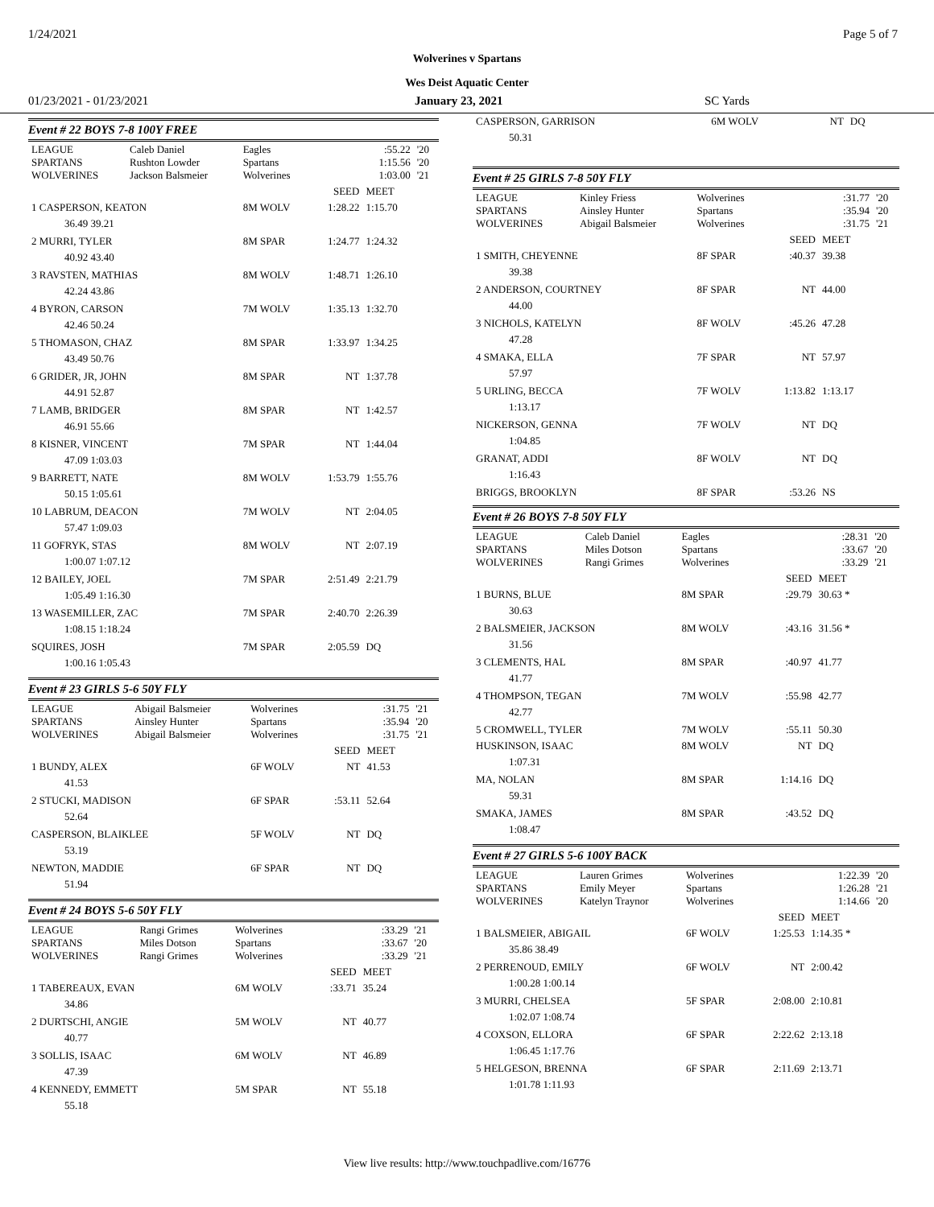1/24/2021 Page 5 of 7
Wolverines v Spartans
Wes Deist Aquatic Center
01/23/2021 - 01/23/2021 January 23, 2021 SC Yards
Event # 22 BOYS 7-8 100Y FREE
| LEAGUE SPARTANS WOLVERINES | Caleb Daniel Rushton Lowder Jackson Balsmeier | Eagles Spartans Wolverines | | :55.22 1:15.56 1:03.00 | '20 '20 '21 |
| | | | SEED | MEET | |
| 1 CASPERSON, KEATON | | 8M WOLV | 1:28.22 | 1:15.70 | |
| 36.49 39.21 | | | | | |
| 2 MURRI, TYLER | | 8M SPAR | 1:24.77 | 1:24.32 | |
| 40.92 43.40 | | | | | |
| 3 RAVSTEN, MATHIAS | | 8M WOLV | 1:48.71 | 1:26.10 | |
| 42.24 43.86 | | | | | |
| 4 BYRON, CARSON | | 7M WOLV | 1:35.13 | 1:32.70 | |
| 42.46 50.24 | | | | | |
| 5 THOMASON, CHAZ | | 8M SPAR | 1:33.97 | 1:34.25 | |
| 43.49 50.76 | | | | | |
| 6 GRIDER, JR, JOHN | | 8M SPAR | NT | 1:37.78 | |
| 44.91 52.87 | | | | | |
| 7 LAMB, BRIDGER | | 8M SPAR | NT | 1:42.57 | |
| 46.91 55.66 | | | | | |
| 8 KISNER, VINCENT | | 7M SPAR | NT | 1:44.04 | |
| 47.09 1:03.03 | | | | | |
| 9 BARRETT, NATE | | 8M WOLV | 1:53.79 | 1:55.76 | |
| 50.15 1:05.61 | | | | | |
| 10 LABRUM, DEACON | | 7M WOLV | NT | 2:04.05 | |
| 57.47 1:09.03 | | | | | |
| 11 GOFRYK, STAS | | 8M WOLV | NT | 2:07.19 | |
| 1:00.07 1:07.12 | | | | | |
| 12 BAILEY, JOEL | | 7M SPAR | 2:51.49 | 2:21.79 | |
| 1:05.49 1:16.30 | | | | | |
| 13 WASEMILLER, ZAC | | 7M SPAR | 2:40.70 | 2:26.39 | |
| 1:08.15 1:18.24 | | | | | |
| SQUIRES, JOSH | | 7M SPAR | 2:05.59 | DQ | |
| 1:00.16 1:05.43 | | | | | |
Event # 23 GIRLS 5-6 50Y FLY
| LEAGUE SPARTANS WOLVERINES | Abigail Balsmeier Ainsley Hunter Abigail Balsmeier | Wolverines Spartans Wolverines | | :31.75 :35.94 :31.75 | '21 '20 '21 |
| | | | SEED | MEET | |
| 1 BUNDY, ALEX | | 6F WOLV | NT | 41.53 | |
| 41.53 | | | | | |
| 2 STUCKI, MADISON | | 6F SPAR | :53.11 | 52.64 | |
| 52.64 | | | | | |
| CASPERSON, BLAIKLEE | | 5F WOLV | NT | DQ | |
| 53.19 | | | | | |
| NEWTON, MADDIE | | 6F SPAR | NT | DQ | |
| 51.94 | | | | | |
Event # 24 BOYS 5-6 50Y FLY
| LEAGUE SPARTANS WOLVERINES | Rangi Grimes Miles Dotson Rangi Grimes | Wolverines Spartans Wolverines | | :33.29 :33.67 :33.29 | '21 '20 '21 |
| | | | SEED | MEET | |
| 1 TABEREAUX, EVAN | | 6M WOLV | :33.71 | 35.24 | |
| 34.86 | | | | | |
| 2 DURTSCHI, ANGIE | | 5M WOLV | NT | 40.77 | |
| 40.77 | | | | | |
| 3 SOLLIS, ISAAC | | 6M WOLV | NT | 46.89 | |
| 47.39 | | | | | |
| 4 KENNEDY, EMMETT | | 5M SPAR | NT | 55.18 | |
| 55.18 | | | | | |
| CASPERSON, GARRISON | 6M WOLV | NT | DQ | |
| 50.31 | | | | |
Event # 25 GIRLS 7-8 50Y FLY
| LEAGUE SPARTANS WOLVERINES | Kinley Friess Ainsley Hunter Abigail Balsmeier | Wolverines Spartans Wolverines | | :31.77 :35.94 :31.75 | '20 '20 '21 |
| | | | SEED | MEET | |
| 1 SMITH, CHEYENNE | | 8F SPAR | :40.37 | 39.38 | |
| 39.38 | | | | | |
| 2 ANDERSON, COURTNEY | | 8F SPAR | NT | 44.00 | |
| 44.00 | | | | | |
| 3 NICHOLS, KATELYN | | 8F WOLV | :45.26 | 47.28 | |
| 47.28 | | | | | |
| 4 SMAKA, ELLA | | 7F SPAR | NT | 57.97 | |
| 57.97 | | | | | |
| 5 URLING, BECCA | | 7F WOLV | 1:13.82 | 1:13.17 | |
| 1:13.17 | | | | | |
| NICKERSON, GENNA | | 7F WOLV | NT | DQ | |
| 1:04.85 | | | | | |
| GRANAT, ADDI | | 8F WOLV | NT | DQ | |
| 1:16.43 | | | | | |
| BRIGGS, BROOKLYN | | 8F SPAR | :53.26 | NS | |
Event # 26 BOYS 7-8 50Y FLY
| LEAGUE SPARTANS WOLVERINES | Caleb Daniel Miles Dotson Rangi Grimes | Eagles Spartans Wolverines | | :28.31 :33.67 :33.29 | '20 '20 '21 |
| | | | SEED | MEET | |
| 1 BURNS, BLUE | | 8M SPAR | :29.79 | 30.63 * | |
| 30.63 | | | | | |
| 2 BALSMEIER, JACKSON | | 8M WOLV | :43.16 | 31.56 * | |
| 31.56 | | | | | |
| 3 CLEMENTS, HAL | | 8M SPAR | :40.97 | 41.77 | |
| 41.77 | | | | | |
| 4 THOMPSON, TEGAN | | 7M WOLV | :55.98 | 42.77 | |
| 42.77 | | | | | |
| 5 CROMWELL, TYLER | | 7M WOLV | :55.11 | 50.30 | |
| HUSKINSON, ISAAC | | 8M WOLV | NT | DQ | |
| 1:07.31 | | | | | |
| MA, NOLAN | | 8M SPAR | 1:14.16 | DQ | |
| 59.31 | | | | | |
| SMAKA, JAMES | | 8M SPAR | :43.52 | DQ | |
| 1:08.47 | | | | | |
Event # 27 GIRLS 5-6 100Y BACK
| LEAGUE SPARTANS WOLVERINES | Lauren Grimes Emily Meyer Katelyn Traynor | Wolverines Spartans Wolverines | | 1:22.39 1:26.28 1:14.66 | '20 '21 '20 |
| | | | SEED | MEET | |
| 1 BALSMEIER, ABIGAIL | | 6F WOLV | 1:25.53 | 1:14.35 * | |
| 35.86 38.49 | | | | | |
| 2 PERRENOUD, EMILY | | 6F WOLV | NT | 2:00.42 | |
| 1:00.28 1:00.14 | | | | | |
| 3 MURRI, CHELSEA | | 5F SPAR | 2:08.00 | 2:10.81 | |
| 1:02.07 1:08.74 | | | | | |
| 4 COXSON, ELLORA | | 6F SPAR | 2:22.62 | 2:13.18 | |
| 1:06.45 1:17.76 | | | | | |
| 5 HELGESON, BRENNA | | 6F SPAR | 2:11.69 | 2:13.71 | |
| 1:01.78 1:11.93 | | | | | |
View live results: http://www.touchpadlive.com/16776